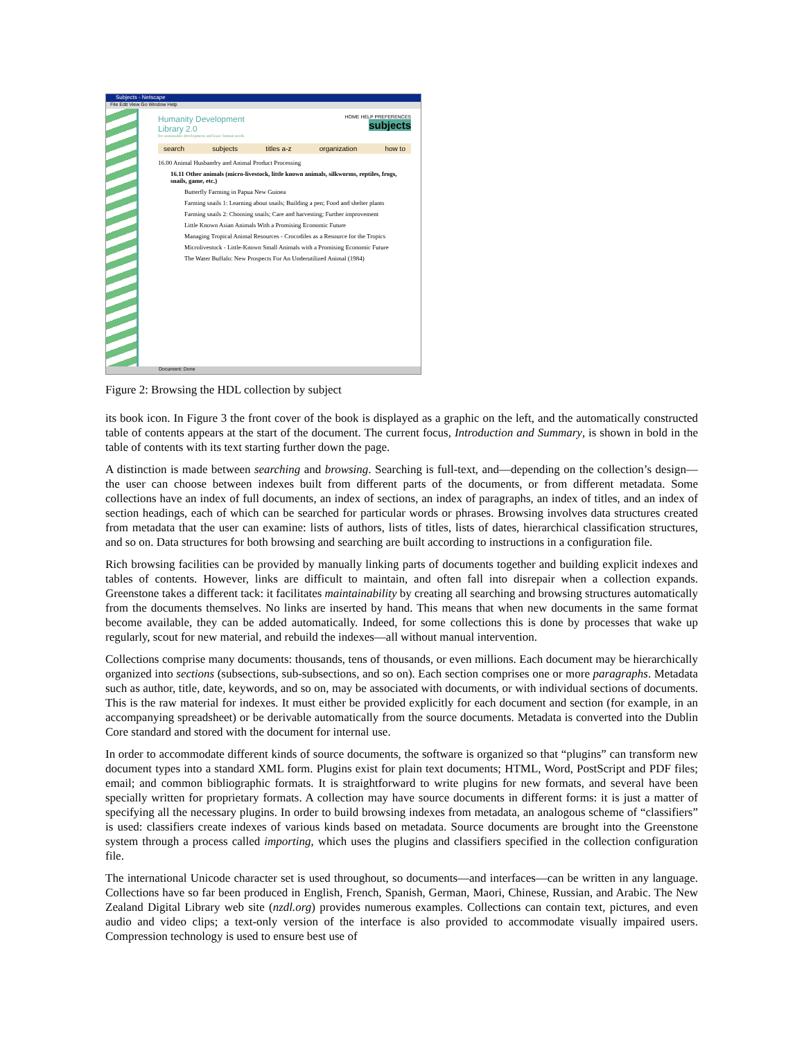Subjects - Netscape
File Edit View Go Window Help
Humanity Development
Library 2.0
HOME HELP PREFERENCES
subjects
for sustainable development and basic human needs
search subjects titles a-z organization how to
16.00 Animal Husbandry and Animal Product Processing
16.11 Other animals (micro-livestock, little known animals, silkworms, reptiles, frogs, snails, game, etc.)
Butterfly Farming in Papua New Guinea
Farming snails 1: Learning about snails; Building a pen; Food and shelter plants
Farming snails 2: Choosing snails; Care and harvesting; Further improvement
Little Known Asian Animals With a Promising Economic Future
Managing Tropical Animal Resources - Crocodiles as a Resource for the Tropics
Microlivestock - Little-Known Small Animals with a Promising Economic Future
The Water Buffalo: New Prospects For An Underutilized Animal (1984)
Document: Done
Figure 2: Browsing the HDL collection by subject
its book icon. In Figure 3 the front cover of the book is displayed as a graphic on the left, and the automatically constructed table of contents appears at the start of the document. The current focus, Introduction and Summary, is shown in bold in the table of contents with its text starting further down the page.
A distinction is made between searching and browsing. Searching is full-text, and—depending on the collection’s design—the user can choose between indexes built from different parts of the documents, or from different metadata. Some collections have an index of full documents, an index of sections, an index of paragraphs, an index of titles, and an index of section headings, each of which can be searched for particular words or phrases. Browsing involves data structures created from metadata that the user can examine: lists of authors, lists of titles, lists of dates, hierarchical classification structures, and so on. Data structures for both browsing and searching are built according to instructions in a configuration file.
Rich browsing facilities can be provided by manually linking parts of documents together and building explicit indexes and tables of contents. However, links are difficult to maintain, and often fall into disrepair when a collection expands. Greenstone takes a different tack: it facilitates maintainability by creating all searching and browsing structures automatically from the documents themselves. No links are inserted by hand. This means that when new documents in the same format become available, they can be added automatically. Indeed, for some collections this is done by processes that wake up regularly, scout for new material, and rebuild the indexes—all without manual intervention.
Collections comprise many documents: thousands, tens of thousands, or even millions. Each document may be hierarchically organized into sections (subsections, sub-subsections, and so on). Each section comprises one or more paragraphs. Metadata such as author, title, date, keywords, and so on, may be associated with documents, or with individual sections of documents. This is the raw material for indexes. It must either be provided explicitly for each document and section (for example, in an accompanying spreadsheet) or be derivable automatically from the source documents. Metadata is converted into the Dublin Core standard and stored with the document for internal use.
In order to accommodate different kinds of source documents, the software is organized so that “plugins” can transform new document types into a standard XML form. Plugins exist for plain text documents; HTML, Word, PostScript and PDF files; email; and common bibliographic formats. It is straightforward to write plugins for new formats, and several have been specially written for proprietary formats. A collection may have source documents in different forms: it is just a matter of specifying all the necessary plugins. In order to build browsing indexes from metadata, an analogous scheme of “classifiers” is used: classifiers create indexes of various kinds based on metadata. Source documents are brought into the Greenstone system through a process called importing, which uses the plugins and classifiers specified in the collection configuration file.
The international Unicode character set is used throughout, so documents—and interfaces—can be written in any language. Collections have so far been produced in English, French, Spanish, German, Maori, Chinese, Russian, and Arabic. The New Zealand Digital Library web site (nzdl.org) provides numerous examples. Collections can contain text, pictures, and even audio and video clips; a text-only version of the interface is also provided to accommodate visually impaired users. Compression technology is used to ensure best use of